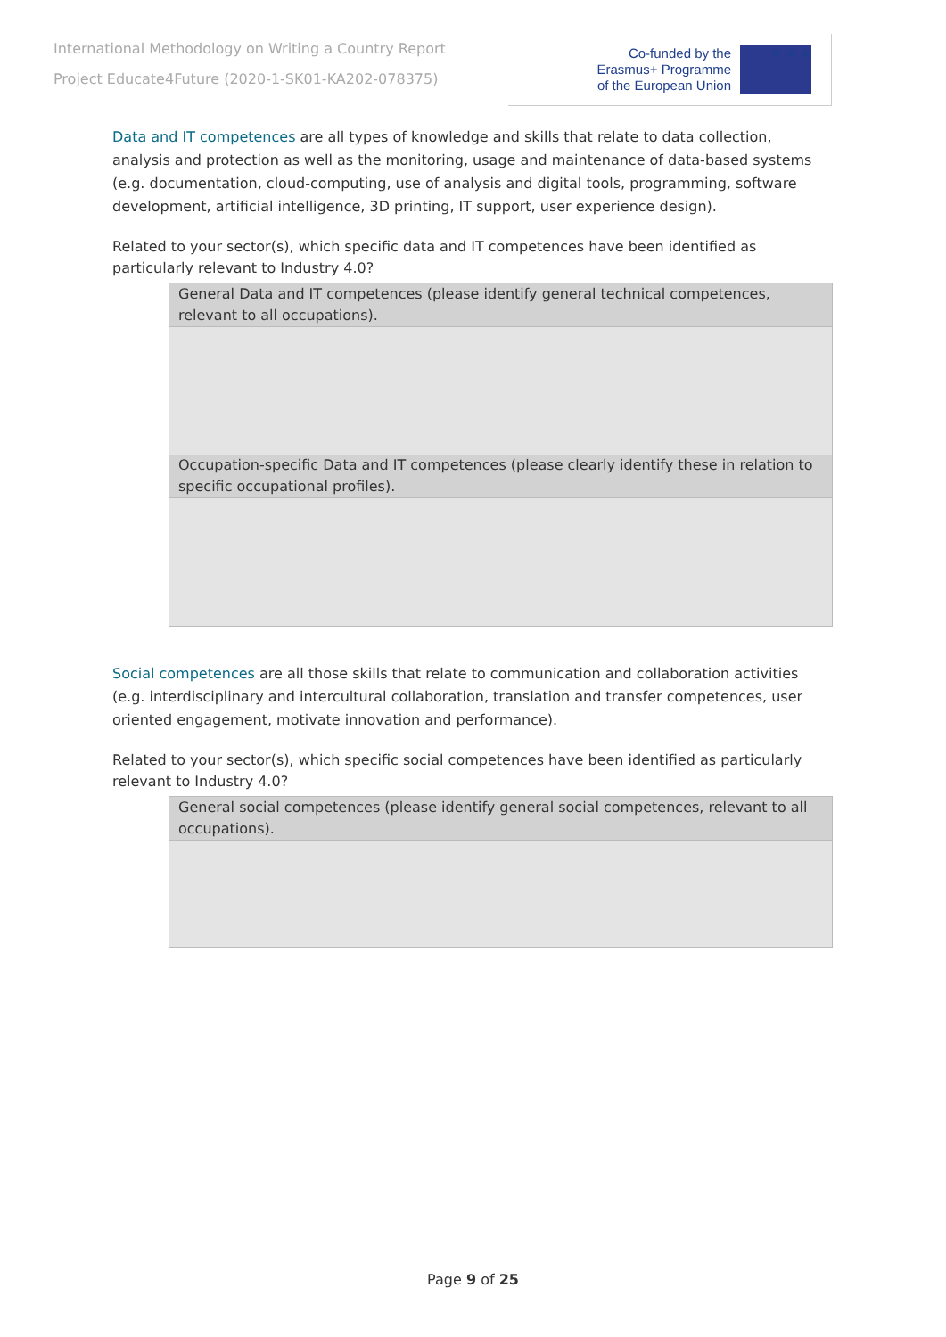International Methodology on Writing a Country Report
Project Educate4Future (2020-1-SK01-KA202-078375)
Co-funded by the
Erasmus+ Programme
of the European Union
★ ★ ★
Data and IT competences are all types of knowledge and skills that relate to data collection, analysis and protection as well as the monitoring, usage and maintenance of data-based systems (e.g. documentation, cloud-computing, use of analysis and digital tools, programming, software development, artificial intelligence, 3D printing, IT support, user experience design).
Related to your sector(s), which specific data and IT competences have been identified as particularly relevant to Industry 4.0?
| General Data and IT competences (please identify general technical competences, relevant to all occupations). |
| Occupation-specific Data and IT competences (please clearly identify these in relation to specific occupational profiles). |
Social competences are all those skills that relate to communication and collaboration activities (e.g. interdisciplinary and intercultural collaboration, translation and transfer competences, user oriented engagement, motivate innovation and performance).
Related to your sector(s), which specific social competences have been identified as particularly relevant to Industry 4.0?
| General social competences (please identify general social competences, relevant to all occupations). |
Page 9 of 25